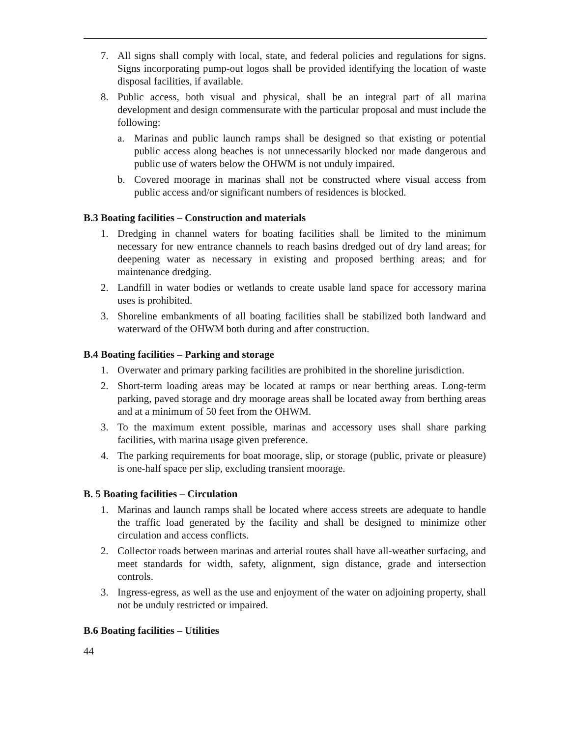7. All signs shall comply with local, state, and federal policies and regulations for signs. Signs incorporating pump-out logos shall be provided identifying the location of waste disposal facilities, if available.
8. Public access, both visual and physical, shall be an integral part of all marina development and design commensurate with the particular proposal and must include the following:
a. Marinas and public launch ramps shall be designed so that existing or potential public access along beaches is not unnecessarily blocked nor made dangerous and public use of waters below the OHWM is not unduly impaired.
b. Covered moorage in marinas shall not be constructed where visual access from public access and/or significant numbers of residences is blocked.
B.3 Boating facilities – Construction and materials
1. Dredging in channel waters for boating facilities shall be limited to the minimum necessary for new entrance channels to reach basins dredged out of dry land areas; for deepening water as necessary in existing and proposed berthing areas; and for maintenance dredging.
2. Landfill in water bodies or wetlands to create usable land space for accessory marina uses is prohibited.
3. Shoreline embankments of all boating facilities shall be stabilized both landward and waterward of the OHWM both during and after construction.
B.4 Boating facilities – Parking and storage
1. Overwater and primary parking facilities are prohibited in the shoreline jurisdiction.
2. Short-term loading areas may be located at ramps or near berthing areas. Long-term parking, paved storage and dry moorage areas shall be located away from berthing areas and at a minimum of 50 feet from the OHWM.
3. To the maximum extent possible, marinas and accessory uses shall share parking facilities, with marina usage given preference.
4. The parking requirements for boat moorage, slip, or storage (public, private or pleasure) is one-half space per slip, excluding transient moorage.
B. 5 Boating facilities – Circulation
1. Marinas and launch ramps shall be located where access streets are adequate to handle the traffic load generated by the facility and shall be designed to minimize other circulation and access conflicts.
2. Collector roads between marinas and arterial routes shall have all-weather surfacing, and meet standards for width, safety, alignment, sign distance, grade and intersection controls.
3. Ingress-egress, as well as the use and enjoyment of the water on adjoining property, shall not be unduly restricted or impaired.
B.6 Boating facilities – Utilities
44